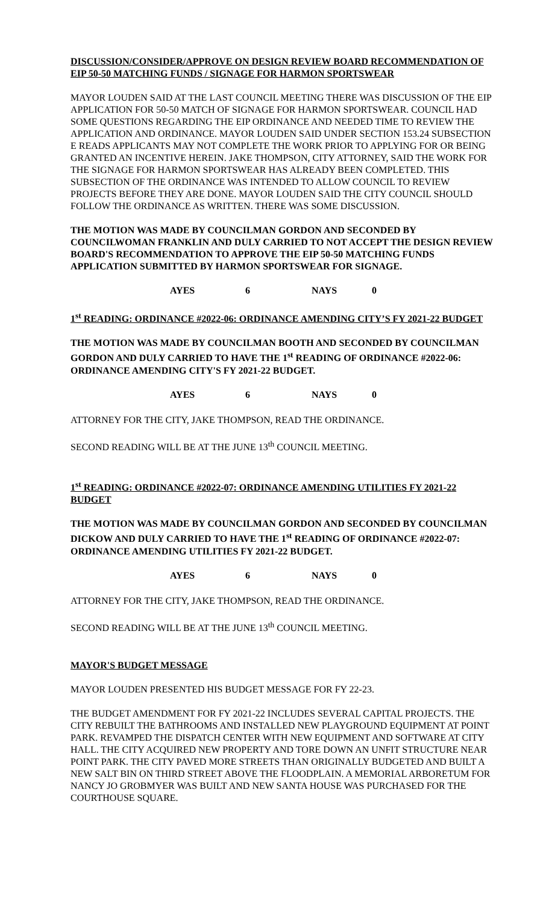DISCUSSION/CONSIDER/APPROVE ON DESIGN REVIEW BOARD RECOMMENDATION OF EIP 50-50 MATCHING FUNDS / SIGNAGE FOR HARMON SPORTSWEAR
MAYOR LOUDEN SAID AT THE LAST COUNCIL MEETING THERE WAS DISCUSSION OF THE EIP APPLICATION FOR 50-50 MATCH OF SIGNAGE FOR HARMON SPORTSWEAR. COUNCIL HAD SOME QUESTIONS REGARDING THE EIP ORDINANCE AND NEEDED TIME TO REVIEW THE APPLICATION AND ORDINANCE. MAYOR LOUDEN SAID UNDER SECTION 153.24 SUBSECTION E READS APPLICANTS MAY NOT COMPLETE THE WORK PRIOR TO APPLYING FOR OR BEING GRANTED AN INCENTIVE HEREIN. JAKE THOMPSON, CITY ATTORNEY, SAID THE WORK FOR THE SIGNAGE FOR HARMON SPORTSWEAR HAS ALREADY BEEN COMPLETED. THIS SUBSECTION OF THE ORDINANCE WAS INTENDED TO ALLOW COUNCIL TO REVIEW PROJECTS BEFORE THEY ARE DONE. MAYOR LOUDEN SAID THE CITY COUNCIL SHOULD FOLLOW THE ORDINANCE AS WRITTEN. THERE WAS SOME DISCUSSION.
THE MOTION WAS MADE BY COUNCILMAN GORDON AND SECONDED BY COUNCILWOMAN FRANKLIN AND DULY CARRIED TO NOT ACCEPT THE DESIGN REVIEW BOARD'S RECOMMENDATION TO APPROVE THE EIP 50-50 MATCHING FUNDS APPLICATION SUBMITTED BY HARMON SPORTSWEAR FOR SIGNAGE.
AYES 6 NAYS 0
1<sup>st</sup> READING: ORDINANCE #2022-06: ORDINANCE AMENDING CITY’S FY 2021-22 BUDGET
THE MOTION WAS MADE BY COUNCILMAN BOOTH AND SECONDED BY COUNCILMAN GORDON AND DULY CARRIED TO HAVE THE 1<sup>st</sup> READING OF ORDINANCE #2022-06: ORDINANCE AMENDING CITY'S FY 2021-22 BUDGET.
AYES 6 NAYS 0
ATTORNEY FOR THE CITY, JAKE THOMPSON, READ THE ORDINANCE.
SECOND READING WILL BE AT THE JUNE 13<sup>th</sup> COUNCIL MEETING.
1<sup>st</sup> READING: ORDINANCE #2022-07: ORDINANCE AMENDING UTILITIES FY 2021-22 BUDGET
THE MOTION WAS MADE BY COUNCILMAN GORDON AND SECONDED BY COUNCILMAN DICKOW AND DULY CARRIED TO HAVE THE 1<sup>st</sup> READING OF ORDINANCE #2022-07: ORDINANCE AMENDING UTILITIES FY 2021-22 BUDGET.
AYES 6 NAYS 0
ATTORNEY FOR THE CITY, JAKE THOMPSON, READ THE ORDINANCE.
SECOND READING WILL BE AT THE JUNE 13<sup>th</sup> COUNCIL MEETING.
MAYOR'S BUDGET MESSAGE
MAYOR LOUDEN PRESENTED HIS BUDGET MESSAGE FOR FY 22-23.
THE BUDGET AMENDMENT FOR FY 2021-22 INCLUDES SEVERAL CAPITAL PROJECTS. THE CITY REBUILT THE BATHROOMS AND INSTALLED NEW PLAYGROUND EQUIPMENT AT POINT PARK. REVAMPED THE DISPATCH CENTER WITH NEW EQUIPMENT AND SOFTWARE AT CITY HALL. THE CITY ACQUIRED NEW PROPERTY AND TORE DOWN AN UNFIT STRUCTURE NEAR POINT PARK. THE CITY PAVED MORE STREETS THAN ORIGINALLY BUDGETED AND BUILT A NEW SALT BIN ON THIRD STREET ABOVE THE FLOODPLAIN. A MEMORIAL ARBORETUM FOR NANCY JO GROBMYER WAS BUILT AND NEW SANTA HOUSE WAS PURCHASED FOR THE COURTHOUSE SQUARE.